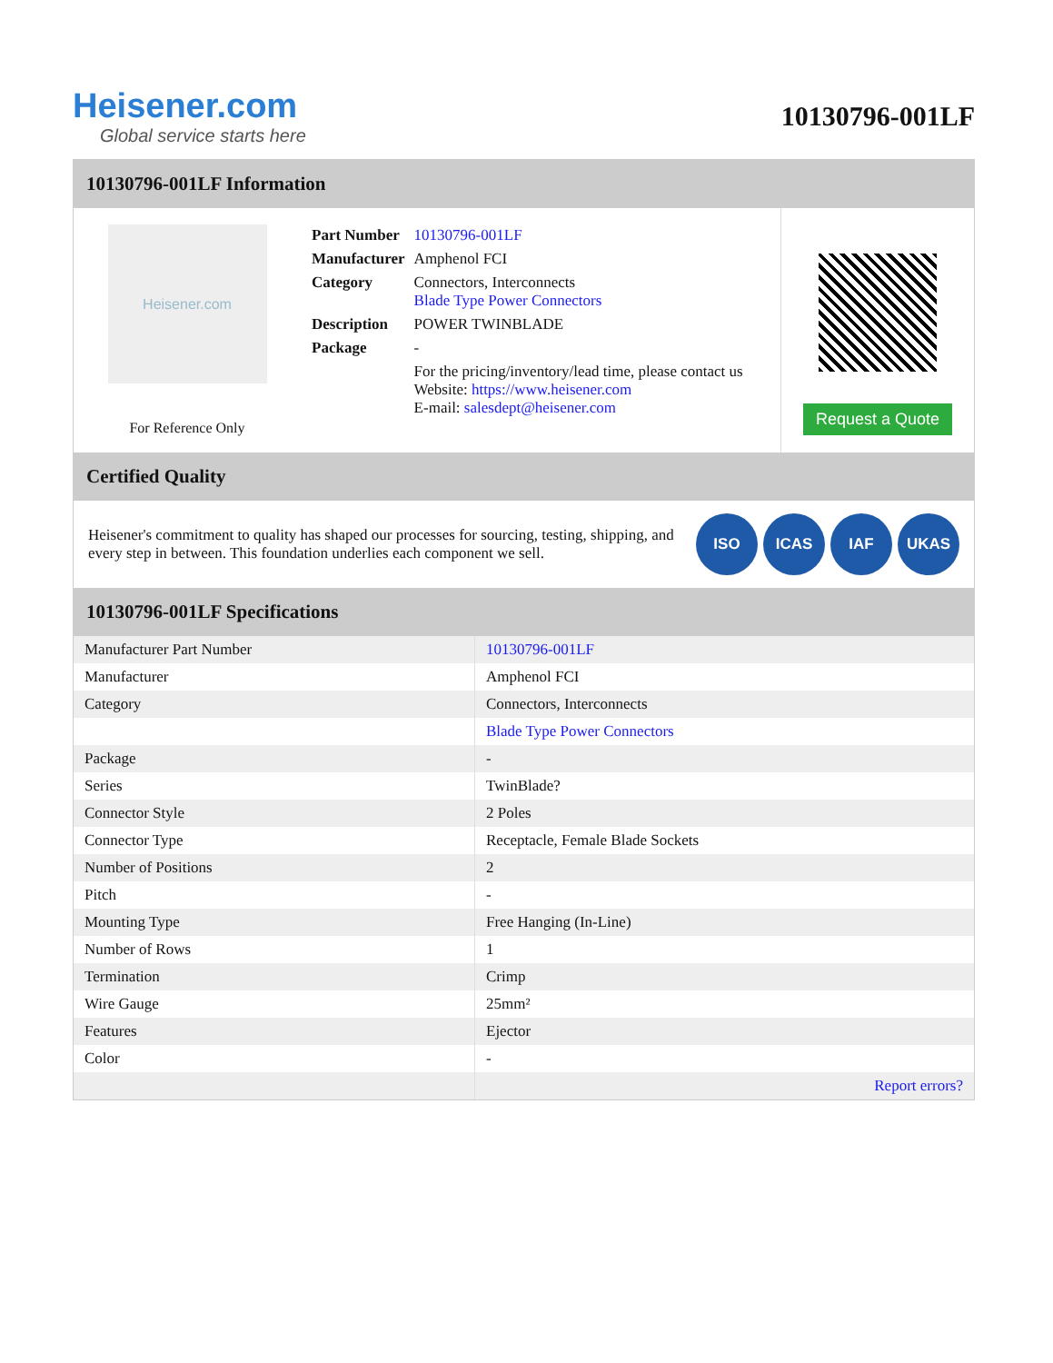Heisener.com
Global service starts here
10130796-001LF
10130796-001LF Information
Heisener.com
For Reference Only
| Part Number | 10130796-001LF |
| Manufacturer | Amphenol FCI |
| Category | Connectors, Interconnects Blade Type Power Connectors |
| Description | POWER TWINBLADE |
| Package | - |
| | For the pricing/inventory/lead time, please contact us Website: https://www.heisener.com E-mail: salesdept@heisener.com |
Request a Quote
Certified Quality
Heisener's commitment to quality has shaped our processes for sourcing, testing, shipping, and every step in between. This foundation underlies each component we sell.
ISO ICAS IAF UKAS
10130796-001LF Specifications
| Manufacturer Part Number | 10130796-001LF |
| Manufacturer | Amphenol FCI |
| Category | Connectors, Interconnects |
| | Blade Type Power Connectors |
| Package | - |
| Series | TwinBlade? |
| Connector Style | 2 Poles |
| Connector Type | Receptacle, Female Blade Sockets |
| Number of Positions | 2 |
| Pitch | - |
| Mounting Type | Free Hanging (In-Line) |
| Number of Rows | 1 |
| Termination | Crimp |
| Wire Gauge | 25mm² |
| Features | Ejector |
| Color | - |
| | Report errors? |